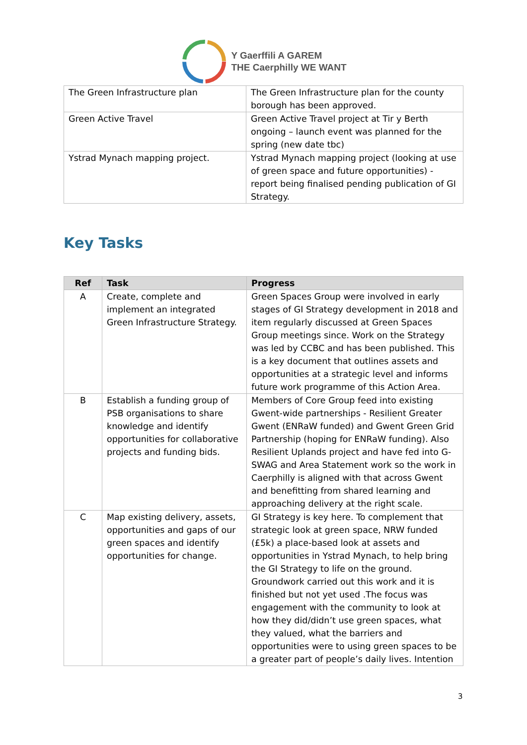Y Gaerffili A GAREM
THE Caerphilly WE WANT
| The Green Infrastructure plan | The Green Infrastructure plan for the county borough has been approved. |
| Green Active Travel | Green Active Travel project at Tir y Berth ongoing – launch event was planned for the spring (new date tbc) |
| Ystrad Mynach mapping project. | Ystrad Mynach mapping project (looking at use of green space and future opportunities) - report being finalised pending publication of GI Strategy. |
Key Tasks
| Ref | Task | Progress |
| --- | --- | --- |
| A | Create, complete and implement an integrated Green Infrastructure Strategy. | Green Spaces Group were involved in early stages of GI Strategy development in 2018 and item regularly discussed at Green Spaces Group meetings since. Work on the Strategy was led by CCBC and has been published. This is a key document that outlines assets and opportunities at a strategic level and informs future work programme of this Action Area. |
| B | Establish a funding group of PSB organisations to share knowledge and identify opportunities for collaborative projects and funding bids. | Members of Core Group feed into existing Gwent-wide partnerships - Resilient Greater Gwent (ENRaW funded) and Gwent Green Grid Partnership (hoping for ENRaW funding). Also Resilient Uplands project and have fed into G-SWAG and Area Statement work so the work in Caerphilly is aligned with that across Gwent and benefitting from shared learning and approaching delivery at the right scale. |
| C | Map existing delivery, assets, opportunities and gaps of our green spaces and identify opportunities for change. | GI Strategy is key here. To complement that strategic look at green space, NRW funded (£5k) a place-based look at assets and opportunities in Ystrad Mynach, to help bring the GI Strategy to life on the ground. Groundwork carried out this work and it is finished but not yet used .The focus was engagement with the community to look at how they did/didn’t use green spaces, what they valued, what the barriers and opportunities were to using green spaces to be a greater part of people’s daily lives. Intention |
3